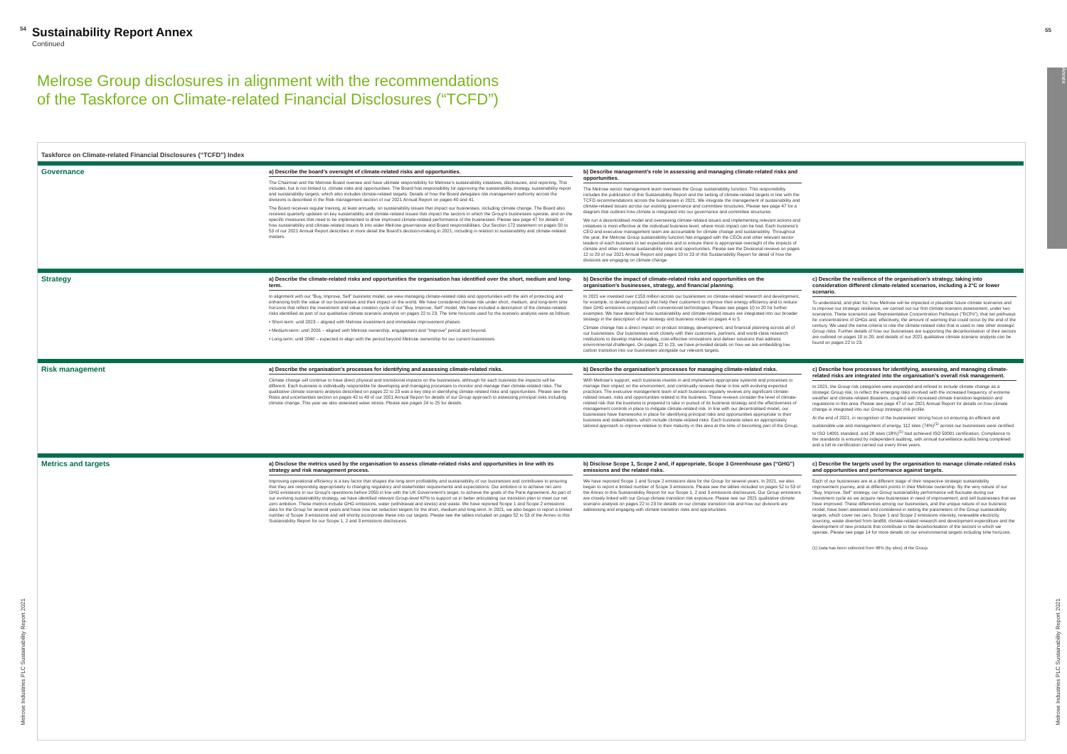54
Sustainability Report Annex
Continued
55
Annex
Melrose Group disclosures in alignment with the recommendations
of the Taskforce on Climate-related Financial Disclosures (“TCFD”)
Taskforce on Climate-related Financial Disclosures (“TCFD”) Index
| Governance | a) Describe the board’s oversight of climate-related risks and opportunities. The Chairman and the Melrose Board oversee and have ultimate responsibility for Melrose’s sustainability initiatives, disclosures, and reporting. This includes, but is not limited to, climate risks and opportunities. The Board has responsibility for approving the sustainability strategy, sustainability report and sustainability targets, which also includes climate-related targets. Details of how the Board delegates risk management authority across the divisions is described in the Risk management section of our 2021 Annual Report on pages 40 and 41. The Board receives regular training, at least annually, on sustainability issues that impact our businesses, including climate change. The Board also receives quarterly updates on key sustainability and climate-related issues that impact the sectors in which the Group’s businesses operate, and on the specific measures that need to be implemented to drive improved climate-related performance of the businesses. Please see page 47 for details of how sustainability and climate-related issues fit into wider Melrose governance and Board responsibilities. Our Section 172 statement on pages 50 to 53 of our 2021 Annual Report describes in more detail the Board’s decision-making in 2021, including in relation to sustainability and climate-related matters. | b) Describe management’s role in assessing and managing climate-related risks and opportunities. The Melrose senior management team oversees the Group sustainability function. This responsibility includes the publication of this Sustainability Report and the setting of climate-related targets in line with the TCFD recommendations across the businesses in 2021. We integrate the management of sustainability and climate-related issues across our existing governance and committee structures. Please see page 47 for a diagram that outlines how climate is integrated into our governance and committee structures. We run a decentralised model and overseeing climate-related issues and implementing relevant actions and initiatives is most effective at the individual business level, where most impact can be had. Each business’s CEO and executive management team are accountable for climate change and sustainability. Throughout the year, the Melrose Group sustainability function has engaged with the CEOs and other relevant senior leaders of each business to set expectations and to ensure there is appropriate oversight of the impacts of climate and other material sustainability risks and opportunities. Please see the Divisional reviews on pages 12 to 29 of our 2021 Annual Report and pages 10 to 23 of this Sustainability Report for detail of how the divisions are engaging on climate change. | |
| Strategy | a) Describe the climate-related risks and opportunities the organisation has identified over the short, medium and long-term. In alignment with our “Buy, Improve, Sell” business model, we view managing climate-related risks and opportunities with the aim of protecting and enhancing both the value of our businesses and their impact on the world. We have considered climate risk under short, medium, and long-term time horizons that reflect the investment and value creation cycle of our “Buy, Improve, Sell” model. We have included a description of the climate-related risks identified as part of our qualitative climate scenario analysis on pages 22 to 23. The time horizons used for the scenario analysis were as follows: • Short-term: until 2023 – aligned with Melrose investment and immediate improvement phases. • Medium-term: until 2026 – aligned with Melrose ownership, engagement and “Improve” period and beyond. • Long-term: until 2040 – expected to align with the period beyond Melrose ownership for our current businesses. | b) Describe the impact of climate-related risks and opportunities on the organisation’s businesses, strategy, and financial planning. In 2021 we invested over £153 million across our businesses on climate-related research and development, for example, to develop products that help their customers to improve their energy efficiency and to reduce their GHG emissions compared with conventional technologies. Please see pages 10 to 20 for further examples. We have described how sustainability and climate-related issues are integrated into our broader strategy in the description of our strategy and business model on pages 4 to 5. Climate change has a direct impact on product strategy, development, and financial planning across all of our businesses. Our businesses work closely with their customers, partners, and world-class research institutions to develop market-leading, cost-effective innovations and deliver solutions that address environmental challenges. On pages 22 to 23, we have provided details on how we are embedding low carbon transition into our businesses alongside our relevant targets. | c) Describe the resilience of the organisation’s strategy, taking into consideration different climate-related scenarios, including a 2°C or lower scenario. To understand, and plan for, how Melrose will be impacted in plausible future climate scenarios and to improve our strategic resilience, we carried out our first climate scenario assessment, under two scenarios. These scenarios use Representative Concentration Pathways (“RCPs”), that set pathways for concentrations of GHGs and, effectively, the amount of warming that could occur by the end of the century. We used the same criteria to rate the climate-related risks that is used to rate other strategic Group risks. Further details of how our businesses are supporting the decarbonisation of their sectors are outlined on pages 10 to 20, and details of our 2021 qualitative climate scenario analysis can be found on pages 22 to 23. |
| Risk management | a) Describe the organisation’s processes for identifying and assessing climate-related risks. Climate change will continue to have direct physical and transitional impacts on the businesses, although for each business the impacts will be different. Each business is individually responsible for developing and managing processes to monitor and manage their climate-related risks. The qualitative climate scenario analysis described on pages 22 to 23 was a key step in identifying climate-related risks and opportunities. Please see the Risks and uncertainties section on pages 42 to 49 of our 2021 Annual Report for details of our Group approach to assessing principal risks including climate change. This year we also assessed water stress. Please see pages 24 to 25 for details. | b) Describe the organisation’s processes for managing climate-related risks. With Melrose’s support, each business invests in and implements appropriate systems and processes to manage their impact on the environment, and continually reviews these in line with evolving expected practices. The executive management team of each business regularly reviews any significant climate-related issues, risks and opportunities related to the business. These reviews consider the level of climate-related risk that the business is prepared to take in pursuit of its business strategy and the effectiveness of management controls in place to mitigate climate-related risk. In line with our decentralised model, our businesses have frameworks in place for identifying principal risks and opportunities appropriate to their business and stakeholders, which include climate-related risks. Each business takes an appropriately tailored approach to improve relative to their maturity in this area at the time of becoming part of the Group. | c) Describe how processes for identifying, assessing, and managing climate-related risks are integrated into the organisation’s overall risk management. In 2021, the Group risk categories were expanded and refined to include climate change as a strategic Group risk, to reflect the emerging risks involved with the increased frequency of extreme weather and climate-related disasters, coupled with increased climate transition legislation and regulations in this area. Please see page 47 of our 2021 Annual Report for details on how climate change is integrated into our Group strategic risk profile. At the end of 2021, in recognition of the businesses’ strong focus on ensuring an efficient and sustainable use and management of energy, 112 sites (74%)<sup>(1)</sup> across our businesses were certified to ISO 14001 standard, and 28 sites (18%)<sup>(1)</sup> had achieved ISO 50001 certification. Compliance to the standards is ensured by independent auditing, with annual surveillance audits being completed and a full re-certification carried out every three years. |
| Metrics and targets | a) Disclose the metrics used by the organisation to assess climate-related risks and opportunities in line with its strategy and risk management process. Improving operational efficiency is a key factor that shapes the long-term profitability and sustainability of our businesses and contributes to ensuring that they are responding appropriately to changing regulatory and stakeholder requirements and expectations. Our ambition is to achieve net zero GHG emissions in our Group’s operations before 2050 in line with the UK Government’s target, to achieve the goals of the Paris Agreement. As part of our evolving sustainability strategy, we have identified relevant Group-level KPIs to support us in better articulating our transition plan to meet our net zero ambition. These metrics include GHG emissions, water (withdrawal and stress) and waste. We have reported Scope 1 and Scope 2 emissions data for the Group for several years and have now set reduction targets for the short, medium and long-term. In 2021, we also began to report a limited number of Scope 3 emissions and will shortly incorporate these into our targets. Please see the tables included on pages 52 to 53 of the Annex to this Sustainability Report for our Scope 1, 2 and 3 emissions disclosures. | b) Disclose Scope 1, Scope 2 and, if appropriate, Scope 3 Greenhouse gas (“GHG”) emissions and the related risks. We have reported Scope 1 and Scope 2 emissions data for the Group for several years. In 2021, we also began to report a limited number of Scope 3 emissions. Please see the tables included on pages 52 to 53 of the Annex to this Sustainability Report for our Scope 1, 2 and 3 emissions disclosures. Our Group emissions are closely linked with our Group climate transition risk exposure. Please see our 2021 qualitative climate scenario analysis on pages 22 to 23 for details on our climate transition risk and how our divisions are addressing and engaging with climate transition risks and opportunities. | c) Describe the targets used by the organisation to manage climate-related risks and opportunities and performance against targets. Each of our businesses are at a different stage of their respective strategic sustainability improvement journey, and at different points in their Melrose ownership. By the very nature of our “Buy, Improve, Sell” strategy, our Group sustainability performance will fluctuate during our investment cycle as we acquire new businesses in need of improvement, and sell businesses that we have improved. These differences among our businesses, and the unique nature of our business model, have been assessed and considered in setting the parameters of the Group sustainability targets, which cover net zero, Scope 1 and Scope 2 emissions intensity, renewable electricity sourcing, waste diverted from landfill, climate-related research and development expenditure and the development of new products that contribute to the decarbonisation of the sectors in which we operate. Please see page 14 for more details on our environmental targets including time horizons. (1) Data has been collected from 98% (by sites) of the Group. |
Melrose Industries PLC Sustainability Report 2021
Melrose Industries PLC Sustainability Report 2021